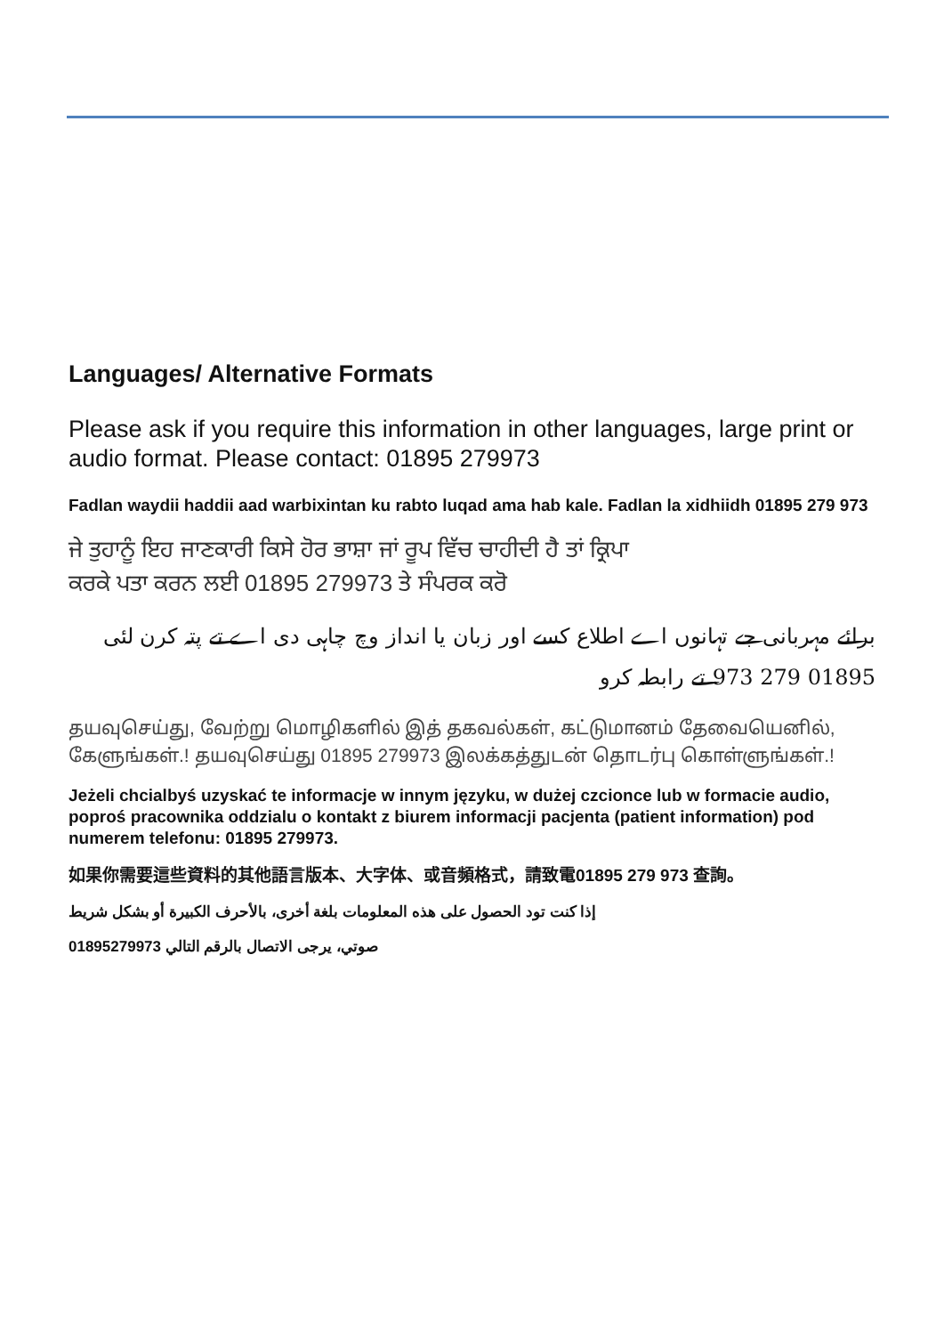Languages/ Alternative Formats
Please ask if you require this information in other languages, large print or audio format. Please contact: 01895 279973
Fadlan waydii haddii aad warbixintan ku rabto luqad ama hab kale. Fadlan la xidhiidh 01895 279 973
ਜੇ ਤੁਹਾਨੂੰ ਇਹ ਜਾਣਕਾਰੀ ਕਿਸੇ ਹੋਰ ਭਾਸ਼ਾ ਜਾਂ ਰੂਪ ਵਿੱਚ ਚਾਹੀਦੀ ਹੈ ਤਾਂ ਕ੍ਰਿਪਾ
ਕਰਕੇ ਪਤਾ ਕਰਨ ਲਈ 01895 279973 ਤੇ ਸੰਪਰਕ ਕਰੋ
برائے مہربانی جے تہانوں اے اطلاع کسے اور زبان یا انداز وچ چاہی دی اے تے پتہ کرن لئی 01895 279 973 تے رابطہ کرو
தயவுசெய்து, வேற்று மொழிகளில் இத் தகவல்கள், கட்டுமானம் தேவையெனில், கேளுங்கள்.! தயவுசெய்து 01895 279973 இலக்கத்துடன் தொடர்பு கொள்ளுங்கள்.!
Jeżeli chcialbyś uzyskać te informacje w innym języku, w dużej czcionce lub w formacie audio, poproś pracownika oddzialu o kontakt z biurem informacji pacjenta (patient information) pod numerem telefonu: 01895 279973.
如果你需要這些資料的其他語言版本、大字体、或音頻格式，請致電01895 279 973 查詢。
إذا كنت تود الحصول على هذه المعلومات بلغة أخرى، بالأحرف الكبيرة أو بشكل شريط
صوتي، يرجى الاتصال بالرقم التالي 01895279973